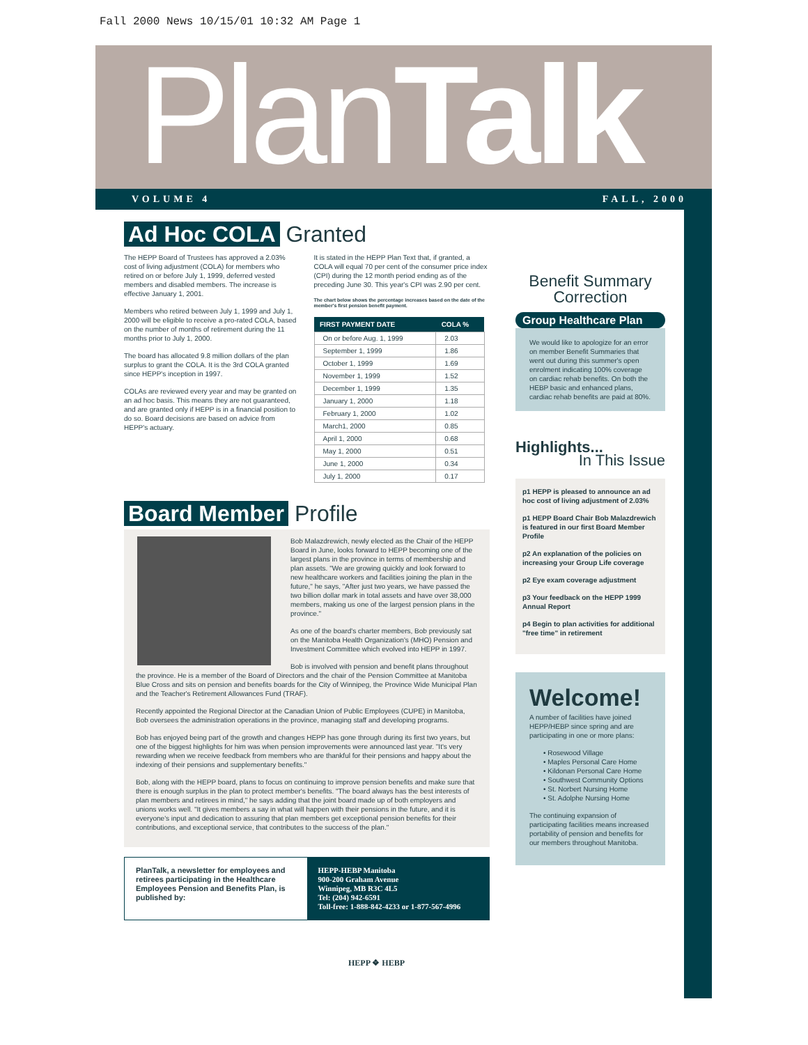Fall 2000 News 10/15/01 10:32 AM Page 1
PlanTalk
VOLUME 4 FALL, 2000
Ad Hoc COLA Granted
The HEPP Board of Trustees has approved a 2.03% cost of living adjustment (COLA) for members who retired on or before July 1, 1999, deferred vested members and disabled members. The increase is effective January 1, 2001.
Members who retired between July 1, 1999 and July 1, 2000 will be eligible to receive a pro-rated COLA, based on the number of months of retirement during the 11 months prior to July 1, 2000.
The board has allocated 9.8 million dollars of the plan surplus to grant the COLA. It is the 3rd COLA granted since HEPP's inception in 1997.
COLAs are reviewed every year and may be granted on an ad hoc basis. This means they are not guaranteed, and are granted only if HEPP is in a financial position to do so. Board decisions are based on advice from HEPP's actuary.
It is stated in the HEPP Plan Text that, if granted, a COLA will equal 70 per cent of the consumer price index (CPI) during the 12 month period ending as of the preceding June 30. This year's CPI was 2.90 per cent.
The chart below shows the percentage increases based on the date of the member's first pension benefit payment.
| FIRST PAYMENT DATE | COLA % |
| --- | --- |
| On or before Aug. 1, 1999 | 2.03 |
| September 1, 1999 | 1.86 |
| October 1, 1999 | 1.69 |
| November 1, 1999 | 1.52 |
| December 1, 1999 | 1.35 |
| January 1, 2000 | 1.18 |
| February 1, 2000 | 1.02 |
| March1, 2000 | 0.85 |
| April 1, 2000 | 0.68 |
| May 1, 2000 | 0.51 |
| June 1, 2000 | 0.34 |
| July 1, 2000 | 0.17 |
Board Member Profile
Bob Malazdrewich, newly elected as the Chair of the HEPP Board in June, looks forward to HEPP becoming one of the largest plans in the province in terms of membership and plan assets. "We are growing quickly and look forward to new healthcare workers and facilities joining the plan in the future," he says, "After just two years, we have passed the two billion dollar mark in total assets and have over 38,000 members, making us one of the largest pension plans in the province."
As one of the board's charter members, Bob previously sat on the Manitoba Health Organization's (MHO) Pension and Investment Committee which evolved into HEPP in 1997.
Bob is involved with pension and benefit plans throughout the province. He is a member of the Board of Directors and the chair of the Pension Committee at Manitoba Blue Cross and sits on pension and benefits boards for the City of Winnipeg, the Province Wide Municipal Plan and the Teacher's Retirement Allowances Fund (TRAF).
Recently appointed the Regional Director at the Canadian Union of Public Employees (CUPE) in Manitoba, Bob oversees the administration operations in the province, managing staff and developing programs.
Bob has enjoyed being part of the growth and changes HEPP has gone through during its first two years, but one of the biggest highlights for him was when pension improvements were announced last year. "It's very rewarding when we receive feedback from members who are thankful for their pensions and happy about the indexing of their pensions and supplementary benefits."
Bob, along with the HEPP board, plans to focus on continuing to improve pension benefits and make sure that there is enough surplus in the plan to protect member's benefits. "The board always has the best interests of plan members and retirees in mind," he says adding that the joint board made up of both employers and unions works well. "It gives members a say in what will happen with their pensions in the future, and it is everyone's input and dedication to assuring that plan members get exceptional pension benefits for their contributions, and exceptional service, that contributes to the success of the plan."
PlanTalk, a newsletter for employees and retirees participating in the Healthcare Employees Pension and Benefits Plan, is published by:
HEPP-HEBP Manitoba
900-200 Graham Avenue
Winnipeg, MB R3C 4L5
Tel: (204) 942-6591
Toll-free: 1-888-842-4233 or 1-877-567-4996
Benefit Summary
Correction
Group Healthcare Plan
We would like to apologize for an error on member Benefit Summaries that went out during this summer's open enrolment indicating 100% coverage on cardiac rehab benefits. On both the HEBP basic and enhanced plans, cardiac rehab benefits are paid at 80%.
Highlights...
In This Issue
p1 HEPP is pleased to announce an ad hoc cost of living adjustment of 2.03%
p1 HEPP Board Chair Bob Malazdrewich is featured in our first Board Member Profile
p2 An explanation of the policies on increasing your Group Life coverage
p2 Eye exam coverage adjustment
p3 Your feedback on the HEPP 1999 Annual Report
p4 Begin to plan activities for additional "free time" in retirement
Welcome!
A number of facilities have joined HEPP/HEBP since spring and are participating in one or more plans:
• Rosewood Village
• Maples Personal Care Home
• Kildonan Personal Care Home
• Southwest Community Options
• St. Norbert Nursing Home
• St. Adolphe Nursing Home
The continuing expansion of participating facilities means increased portability of pension and benefits for our members throughout Manitoba.
HEPP ❖ HEBP